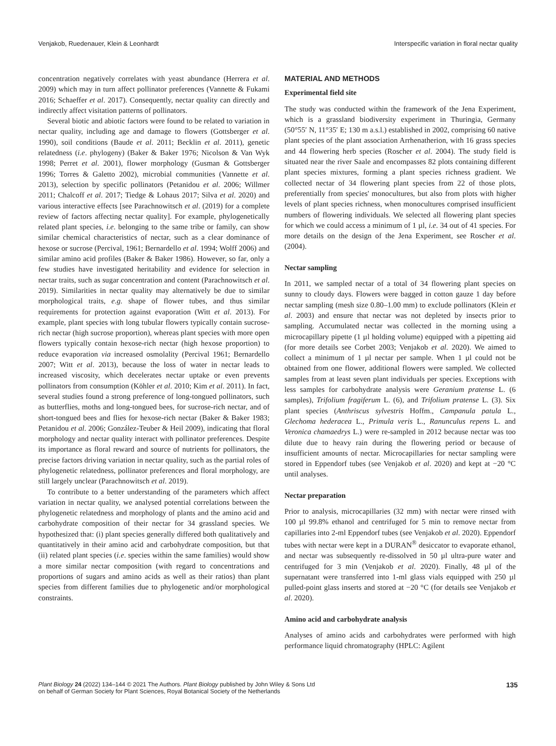Venjakob, Ruedenauer, Klein & Leonhardt Interspecific variation in floral nectar quality
concentration negatively correlates with yeast abundance (Herrera et al. 2009) which may in turn affect pollinator preferences (Vannette & Fukami 2016; Schaeffer et al. 2017). Consequently, nectar quality can directly and indirectly affect visitation patterns of pollinators.
Several biotic and abiotic factors were found to be related to variation in nectar quality, including age and damage to flowers (Gottsberger et al. 1990), soil conditions (Baude et al. 2011; Becklin et al. 2011), genetic relatedness (i.e. phylogeny) (Baker & Baker 1976; Nicolson & Van Wyk 1998; Perret et al. 2001), flower morphology (Gusman & Gottsberger 1996; Torres & Galetto 2002), microbial communities (Vannette et al. 2013), selection by specific pollinators (Petanidou et al. 2006; Willmer 2011; Chalcoff et al. 2017; Tiedge & Lohaus 2017; Silva et al. 2020) and various interactive effects [see Parachnowitsch et al. (2019) for a complete review of factors affecting nectar quality]. For example, phylogenetically related plant species, i.e. belonging to the same tribe or family, can show similar chemical characteristics of nectar, such as a clear dominance of hexose or sucrose (Percival, 1961; Bernardello et al. 1994; Wolff 2006) and similar amino acid profiles (Baker & Baker 1986). However, so far, only a few studies have investigated heritability and evidence for selection in nectar traits, such as sugar concentration and content (Parachnowitsch et al. 2019). Similarities in nectar quality may alternatively be due to similar morphological traits, e.g. shape of flower tubes, and thus similar requirements for protection against evaporation (Witt et al. 2013). For example, plant species with long tubular flowers typically contain sucrose-rich nectar (high sucrose proportion), whereas plant species with more open flowers typically contain hexose-rich nectar (high hexose proportion) to reduce evaporation via increased osmolality (Percival 1961; Bernardello 2007; Witt et al. 2013), because the loss of water in nectar leads to increased viscosity, which decelerates nectar uptake or even prevents pollinators from consumption (Köhler et al. 2010; Kim et al. 2011). In fact, several studies found a strong preference of long-tongued pollinators, such as butterflies, moths and long-tongued bees, for sucrose-rich nectar, and of short-tongued bees and flies for hexose-rich nectar (Baker & Baker 1983; Petanidou et al. 2006; González-Teuber & Heil 2009), indicating that floral morphology and nectar quality interact with pollinator preferences. Despite its importance as floral reward and source of nutrients for pollinators, the precise factors driving variation in nectar quality, such as the partial roles of phylogenetic relatedness, pollinator preferences and floral morphology, are still largely unclear (Parachnowitsch et al. 2019).
To contribute to a better understanding of the parameters which affect variation in nectar quality, we analysed potential correlations between the phylogenetic relatedness and morphology of plants and the amino acid and carbohydrate composition of their nectar for 34 grassland species. We hypothesized that: (i) plant species generally differed both qualitatively and quantitatively in their amino acid and carbohydrate composition, but that (ii) related plant species (i.e. species within the same families) would show a more similar nectar composition (with regard to concentrations and proportions of sugars and amino acids as well as their ratios) than plant species from different families due to phylogenetic and/or morphological constraints.
MATERIAL AND METHODS
Experimental field site
The study was conducted within the framework of the Jena Experiment, which is a grassland biodiversity experiment in Thuringia, Germany (50°55′ N, 11°35′ E; 130 m a.s.l.) established in 2002, comprising 60 native plant species of the plant association Arrhenatherion, with 16 grass species and 44 flowering herb species (Roscher et al. 2004). The study field is situated near the river Saale and encompasses 82 plots containing different plant species mixtures, forming a plant species richness gradient. We collected nectar of 34 flowering plant species from 22 of those plots, preferentially from species' monocultures, but also from plots with higher levels of plant species richness, when monocultures comprised insufficient numbers of flowering individuals. We selected all flowering plant species for which we could access a minimum of 1 µl, i.e. 34 out of 41 species. For more details on the design of the Jena Experiment, see Roscher et al. (2004).
Nectar sampling
In 2011, we sampled nectar of a total of 34 flowering plant species on sunny to cloudy days. Flowers were bagged in cotton gauze 1 day before nectar sampling (mesh size 0.80–1.00 mm) to exclude pollinators (Klein et al. 2003) and ensure that nectar was not depleted by insects prior to sampling. Accumulated nectar was collected in the morning using a microcapillary pipette (1 µl holding volume) equipped with a pipetting aid (for more details see Corbet 2003; Venjakob et al. 2020). We aimed to collect a minimum of 1 µl nectar per sample. When 1 µl could not be obtained from one flower, additional flowers were sampled. We collected samples from at least seven plant individuals per species. Exceptions with less samples for carbohydrate analysis were Geranium pratense L. (6 samples), Trifolium fragiferum L. (6), and Trifolium pratense L. (3). Six plant species (Anthriscus sylvestris Hoffm., Campanula patula L., Glechoma hederacea L., Primula veris L., Ranunculus repens L. and Veronica chamaedrys L.) were re-sampled in 2012 because nectar was too dilute due to heavy rain during the flowering period or because of insufficient amounts of nectar. Microcapillaries for nectar sampling were stored in Eppendorf tubes (see Venjakob et al. 2020) and kept at −20 °C until analyses.
Nectar preparation
Prior to analysis, microcapillaries (32 mm) with nectar were rinsed with 100 µl 99.8% ethanol and centrifuged for 5 min to remove nectar from capillaries into 2-ml Eppendorf tubes (see Venjakob et al. 2020). Eppendorf tubes with nectar were kept in a DURAN<sup>®</sup> desiccator to evaporate ethanol, and nectar was subsequently re-dissolved in 50 µl ultra-pure water and centrifuged for 3 min (Venjakob et al. 2020). Finally, 48 µl of the supernatant were transferred into 1-ml glass vials equipped with 250 µl pulled-point glass inserts and stored at −20 °C (for details see Venjakob et al. 2020).
Amino acid and carbohydrate analysis
Analyses of amino acids and carbohydrates were performed with high performance liquid chromatography (HPLC: Agilent
Plant Biology 24 (2022) 134–144 © 2021 The Authors. Plant Biology published by John Wiley & Sons Ltd
on behalf of German Society for Plant Sciences, Royal Botanical Society of the Netherlands 135